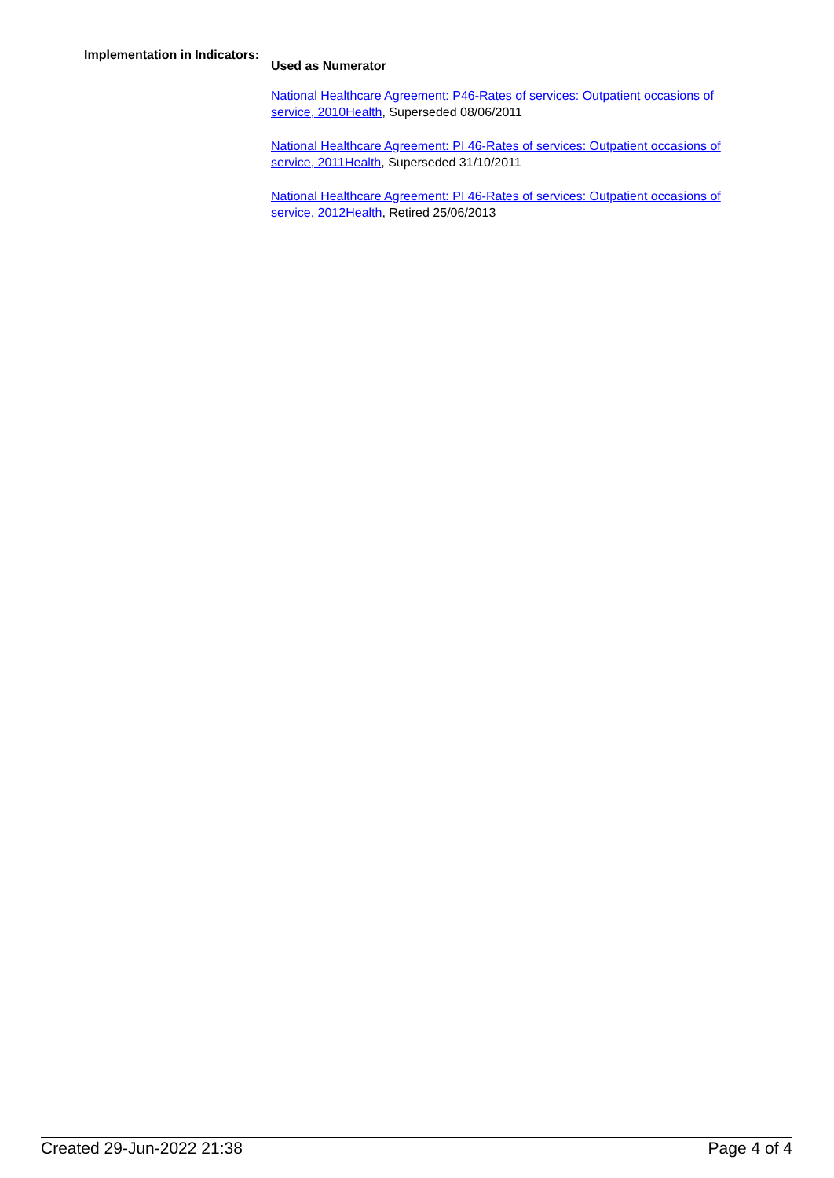Implementation in Indicators:
Used as Numerator
National Healthcare Agreement: P46-Rates of services: Outpatient occasions of service, 2010 Health, Superseded 08/06/2011
National Healthcare Agreement: PI 46-Rates of services: Outpatient occasions of service, 2011 Health, Superseded 31/10/2011
National Healthcare Agreement: PI 46-Rates of services: Outpatient occasions of service, 2012 Health, Retired 25/06/2013
Created 29-Jun-2022 21:38 Page 4 of 4